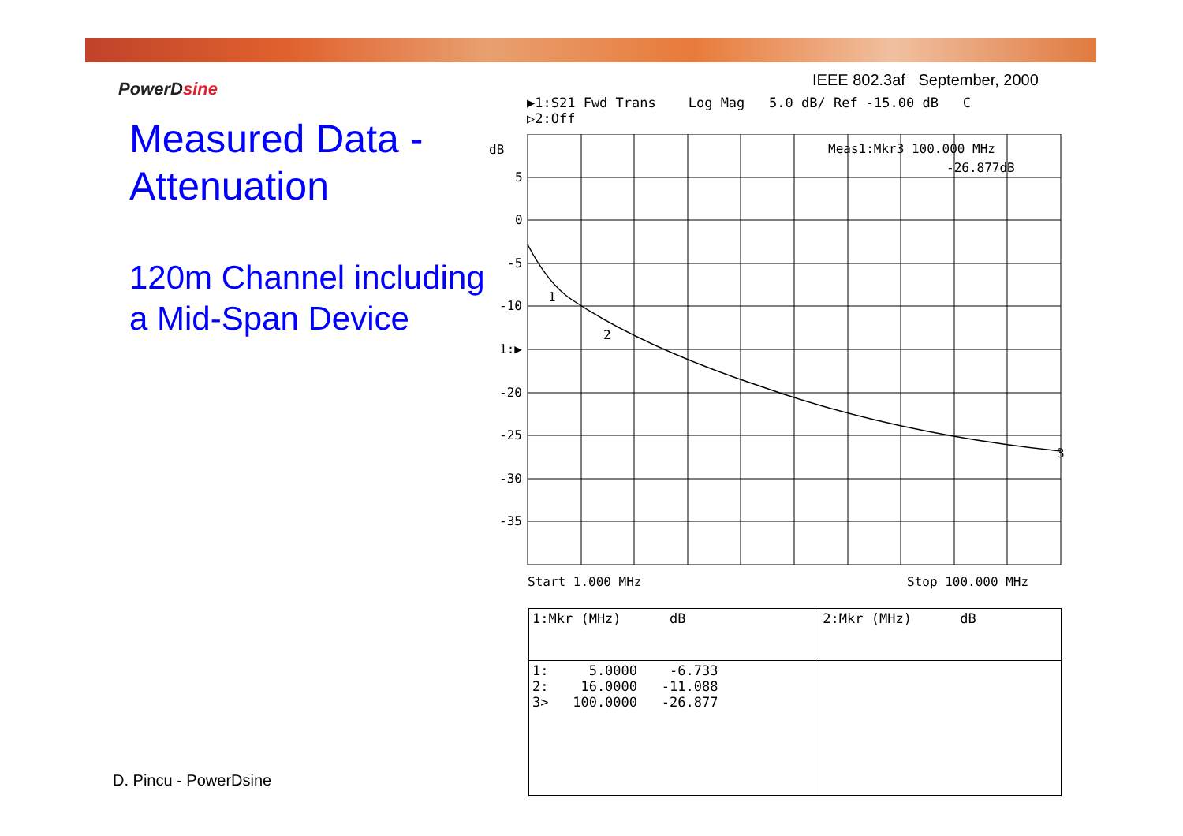PowerDsine
Measured Data -
Attenuation
120m Channel including
a Mid-Span Device
IEEE 802.3af September, 2000
▶1:S21 Fwd Trans Log Mag 5.0 dB/ Ref -15.00 dB C ▷2:Off
dB
5
0
-5
-10
1:▶
-20
-25
-30
-35
Meas1:Mkr3 100.000 MHz
-26.877dB
1
2
3
Start 1.000 MHz
Stop 100.000 MHz
| 1:Mkr (MHz) dB | 2:Mkr (MHz) dB |
| --- | --- |
| 1: 5.0000 -6.733 2: 16.0000 -11.088 3> 100.0000 -26.877 | |
D. Pincu - PowerDsine